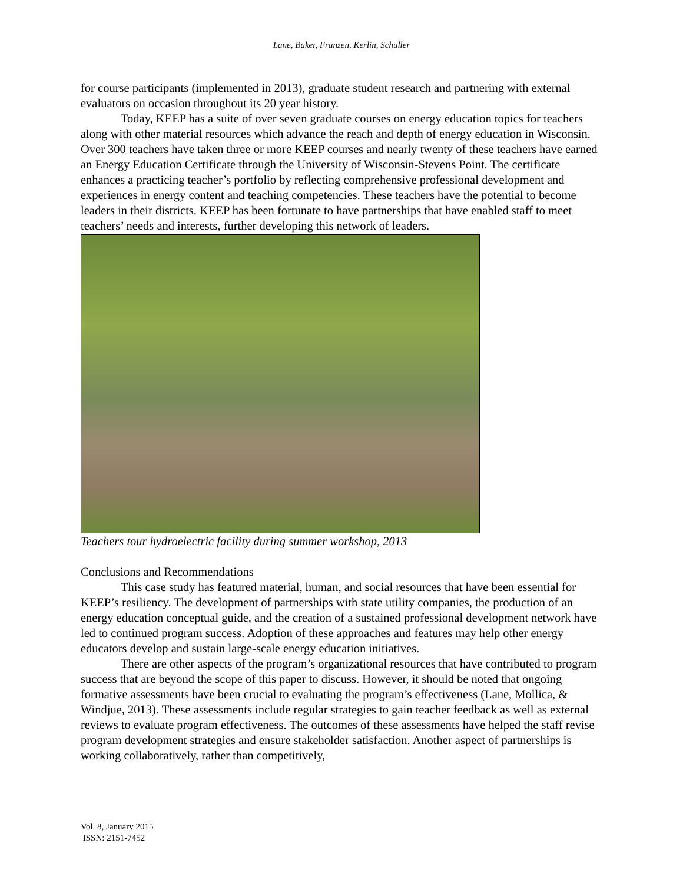Lane, Baker, Franzen, Kerlin, Schuller
for course participants (implemented in 2013), graduate student research and partnering with external evaluators on occasion throughout its 20 year history.
Today, KEEP has a suite of over seven graduate courses on energy education topics for teachers along with other material resources which advance the reach and depth of energy education in Wisconsin. Over 300 teachers have taken three or more KEEP courses and nearly twenty of these teachers have earned an Energy Education Certificate through the University of Wisconsin-Stevens Point. The certificate enhances a practicing teacher’s portfolio by reflecting comprehensive professional development and experiences in energy content and teaching competencies. These teachers have the potential to become leaders in their districts. KEEP has been fortunate to have partnerships that have enabled staff to meet teachers’ needs and interests, further developing this network of leaders.
Teachers tour hydroelectric facility during summer workshop, 2013
Conclusions and Recommendations
This case study has featured material, human, and social resources that have been essential for KEEP’s resiliency. The development of partnerships with state utility companies, the production of an energy education conceptual guide, and the creation of a sustained professional development network have led to continued program success. Adoption of these approaches and features may help other energy educators develop and sustain large-scale energy education initiatives.
There are other aspects of the program’s organizational resources that have contributed to program success that are beyond the scope of this paper to discuss. However, it should be noted that ongoing formative assessments have been crucial to evaluating the program’s effectiveness (Lane, Mollica, & Windjue, 2013). These assessments include regular strategies to gain teacher feedback as well as external reviews to evaluate program effectiveness. The outcomes of these assessments have helped the staff revise program development strategies and ensure stakeholder satisfaction. Another aspect of partnerships is working collaboratively, rather than competitively,
Vol. 8, January 2015
ISSN: 2151-7452